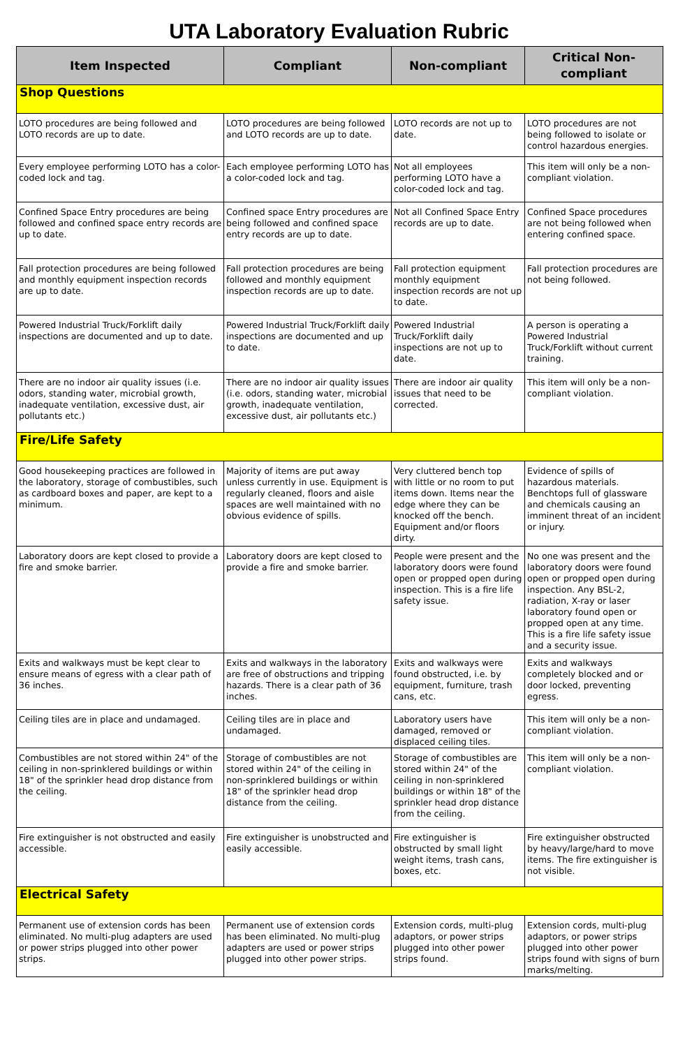UTA Laboratory Evaluation Rubric
| Item Inspected | Compliant | Non-compliant | Critical Non-compliant |
| --- | --- | --- | --- |
| Shop Questions | | | |
| LOTO procedures are being followed and LOTO records are up to date. | LOTO procedures are being followed and LOTO records are up to date. | LOTO records are not up to date. | LOTO procedures are not being followed to isolate or control hazardous energies. |
| Every employee performing LOTO has a color-coded lock and tag. | Each employee performing LOTO has a color-coded lock and tag. | Not all employees performing LOTO have a color-coded lock and tag. | This item will only be a non-compliant violation. |
| Confined Space Entry procedures are being followed and confined space entry records are up to date. | Confined space Entry procedures are being followed and confined space entry records are up to date. | Not all Confined Space Entry records are up to date. | Confined Space procedures are not being followed when entering confined space. |
| Fall protection procedures are being followed and monthly equipment inspection records are up to date. | Fall protection procedures are being followed and monthly equipment inspection records are up to date. | Fall protection equipment monthly equipment inspection records are not up to date. | Fall protection procedures are not being followed. |
| Powered Industrial Truck/Forklift daily inspections are documented and up to date. | Powered Industrial Truck/Forklift daily inspections are documented and up to date. | Powered Industrial Truck/Forklift daily inspections are not up to date. | A person is operating a Powered Industrial Truck/Forklift without current training. |
| There are no indoor air quality issues (i.e. odors, standing water, microbial growth, inadequate ventilation, excessive dust, air pollutants etc.) | There are no indoor air quality issues (i.e. odors, standing water, microbial growth, inadequate ventilation, excessive dust, air pollutants etc.) | There are indoor air quality issues that need to be corrected. | This item will only be a non-compliant violation. |
| Fire/Life Safety | | | |
| Good housekeeping practices are followed in the laboratory, storage of combustibles, such as cardboard boxes and paper, are kept to a minimum. | Majority of items are put away unless currently in use. Equipment is regularly cleaned, floors and aisle spaces are well maintained with no obvious evidence of spills. | Very cluttered bench top with little or no room to put items down. Items near the edge where they can be knocked off the bench. Equipment and/or floors dirty. | Evidence of spills of hazardous materials. Benchtops full of glassware and chemicals causing an imminent threat of an incident or injury. |
| Laboratory doors are kept closed to provide a fire and smoke barrier. | Laboratory doors are kept closed to provide a fire and smoke barrier. | People were present and the laboratory doors were found open or propped open during inspection. This is a fire life safety issue. | No one was present and the laboratory doors were found open or propped open during inspection. Any BSL-2, radiation, X-ray or laser laboratory found open or propped open at any time. This is a fire life safety issue and a security issue. |
| Exits and walkways must be kept clear to ensure means of egress with a clear path of 36 inches. | Exits and walkways in the laboratory are free of obstructions and tripping hazards. There is a clear path of 36 inches. | Exits and walkways were found obstructed, i.e. by equipment, furniture, trash cans, etc. | Exits and walkways completely blocked and or door locked, preventing egress. |
| Ceiling tiles are in place and undamaged. | Ceiling tiles are in place and undamaged. | Laboratory users have damaged, removed or displaced ceiling tiles. | This item will only be a non-compliant violation. |
| Combustibles are not stored within 24" of the ceiling in non-sprinklered buildings or within 18" of the sprinkler head drop distance from the ceiling. | Storage of combustibles are not stored within 24" of the ceiling in non-sprinklered buildings or within 18" of the sprinkler head drop distance from the ceiling. | Storage of combustibles are stored within 24" of the ceiling in non-sprinklered buildings or within 18" of the sprinkler head drop distance from the ceiling. | This item will only be a non-compliant violation. |
| Fire extinguisher is not obstructed and easily accessible. | Fire extinguisher is unobstructed and easily accessible. | Fire extinguisher is obstructed by small light weight items, trash cans, boxes, etc. | Fire extinguisher obstructed by heavy/large/hard to move items. The fire extinguisher is not visible. |
| Electrical Safety | | | |
| Permanent use of extension cords has been eliminated. No multi-plug adapters are used or power strips plugged into other power strips. | Permanent use of extension cords has been eliminated. No multi-plug adapters are used or power strips plugged into other power strips. | Extension cords, multi-plug adaptors, or power strips plugged into other power strips found. | Extension cords, multi-plug adaptors, or power strips plugged into other power strips found with signs of burn marks/melting. |